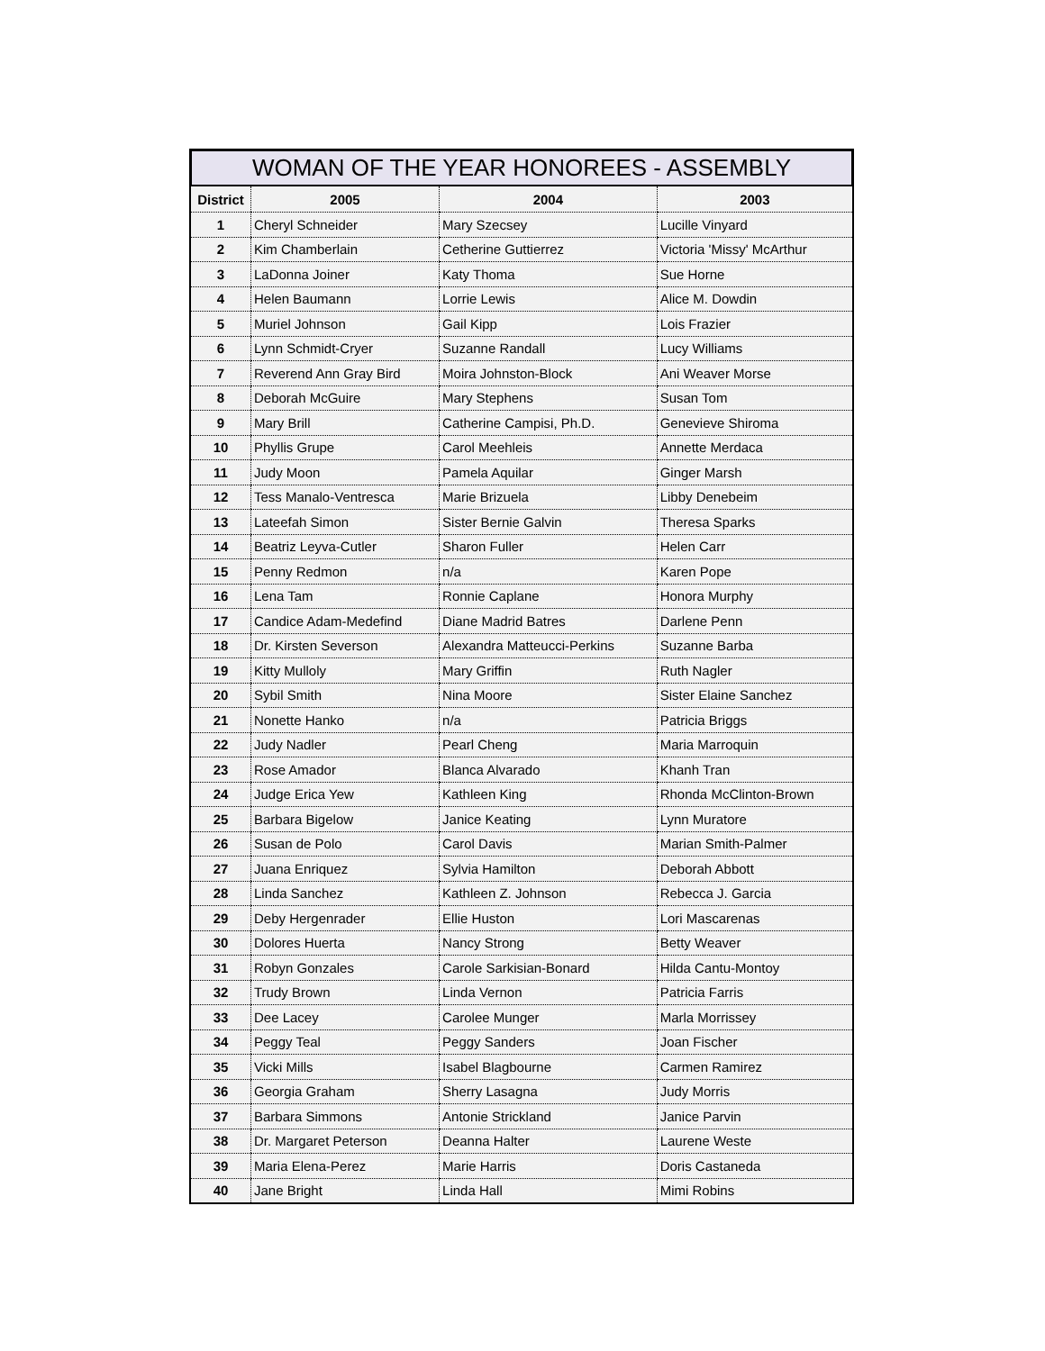WOMAN OF THE YEAR HONOREES - ASSEMBLY
| District | 2005 | 2004 | 2003 |
| --- | --- | --- | --- |
| 1 | Cheryl Schneider | Mary Szecsey | Lucille Vinyard |
| 2 | Kim Chamberlain | Cetherine Guttierrez | Victoria 'Missy' McArthur |
| 3 | LaDonna Joiner | Katy Thoma | Sue Horne |
| 4 | Helen Baumann | Lorrie Lewis | Alice M. Dowdin |
| 5 | Muriel Johnson | Gail Kipp | Lois Frazier |
| 6 | Lynn Schmidt-Cryer | Suzanne Randall | Lucy Williams |
| 7 | Reverend Ann Gray Bird | Moira Johnston-Block | Ani Weaver Morse |
| 8 | Deborah McGuire | Mary Stephens | Susan Tom |
| 9 | Mary Brill | Catherine Campisi, Ph.D. | Genevieve Shiroma |
| 10 | Phyllis Grupe | Carol Meehleis | Annette Merdaca |
| 11 | Judy Moon | Pamela Aquilar | Ginger Marsh |
| 12 | Tess Manalo-Ventresca | Marie Brizuela | Libby Denebeim |
| 13 | Lateefah Simon | Sister Bernie Galvin | Theresa Sparks |
| 14 | Beatriz Leyva-Cutler | Sharon Fuller | Helen Carr |
| 15 | Penny Redmon | n/a | Karen Pope |
| 16 | Lena Tam | Ronnie Caplane | Honora Murphy |
| 17 | Candice Adam-Medefind | Diane Madrid Batres | Darlene Penn |
| 18 | Dr. Kirsten Severson | Alexandra Matteucci-Perkins | Suzanne Barba |
| 19 | Kitty Mulloly | Mary Griffin | Ruth Nagler |
| 20 | Sybil Smith | Nina Moore | Sister Elaine Sanchez |
| 21 | Nonette Hanko | n/a | Patricia Briggs |
| 22 | Judy Nadler | Pearl Cheng | Maria Marroquin |
| 23 | Rose Amador | Blanca Alvarado | Khanh Tran |
| 24 | Judge Erica Yew | Kathleen King | Rhonda McClinton-Brown |
| 25 | Barbara Bigelow | Janice Keating | Lynn Muratore |
| 26 | Susan de Polo | Carol Davis | Marian Smith-Palmer |
| 27 | Juana Enriquez | Sylvia Hamilton | Deborah Abbott |
| 28 | Linda Sanchez | Kathleen Z. Johnson | Rebecca J. Garcia |
| 29 | Deby Hergenrader | Ellie Huston | Lori Mascarenas |
| 30 | Dolores Huerta | Nancy Strong | Betty Weaver |
| 31 | Robyn Gonzales | Carole Sarkisian-Bonard | Hilda Cantu-Montoy |
| 32 | Trudy Brown | Linda Vernon | Patricia Farris |
| 33 | Dee Lacey | Carolee Munger | Marla Morrissey |
| 34 | Peggy Teal | Peggy Sanders | Joan Fischer |
| 35 | Vicki Mills | Isabel Blagbourne | Carmen Ramirez |
| 36 | Georgia Graham | Sherry Lasagna | Judy Morris |
| 37 | Barbara Simmons | Antonie Strickland | Janice Parvin |
| 38 | Dr. Margaret Peterson | Deanna Halter | Laurene Weste |
| 39 | Maria Elena-Perez | Marie Harris | Doris Castaneda |
| 40 | Jane Bright | Linda Hall | Mimi Robins |